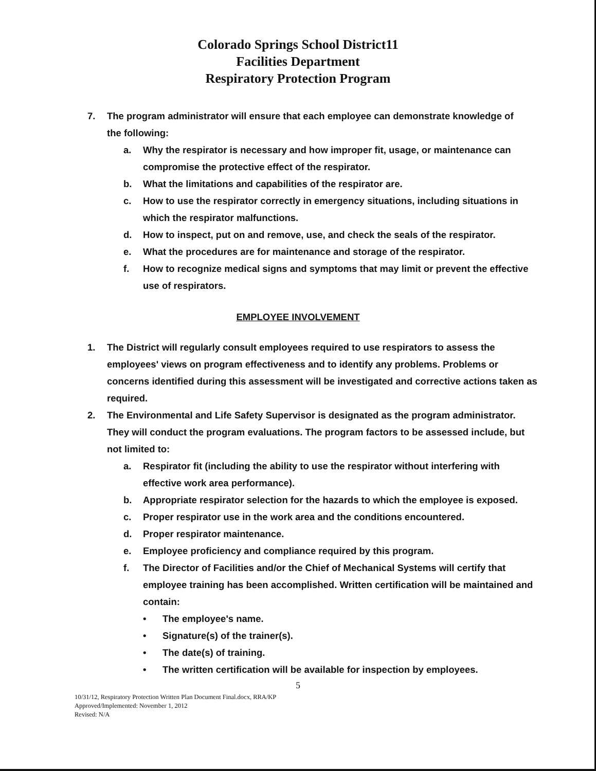Colorado Springs School District11
Facilities Department
Respiratory Protection Program
7. The program administrator will ensure that each employee can demonstrate knowledge of the following:
a. Why the respirator is necessary and how improper fit, usage, or maintenance can compromise the protective effect of the respirator.
b. What the limitations and capabilities of the respirator are.
c. How to use the respirator correctly in emergency situations, including situations in which the respirator malfunctions.
d. How to inspect, put on and remove, use, and check the seals of the respirator.
e. What the procedures are for maintenance and storage of the respirator.
f. How to recognize medical signs and symptoms that may limit or prevent the effective use of respirators.
EMPLOYEE INVOLVEMENT
1. The District will regularly consult employees required to use respirators to assess the employees' views on program effectiveness and to identify any problems. Problems or concerns identified during this assessment will be investigated and corrective actions taken as required.
2. The Environmental and Life Safety Supervisor is designated as the program administrator. They will conduct the program evaluations. The program factors to be assessed include, but not limited to:
a. Respirator fit (including the ability to use the respirator without interfering with effective work area performance).
b. Appropriate respirator selection for the hazards to which the employee is exposed.
c. Proper respirator use in the work area and the conditions encountered.
d. Proper respirator maintenance.
e. Employee proficiency and compliance required by this program.
f. The Director of Facilities and/or the Chief of Mechanical Systems will certify that employee training has been accomplished. Written certification will be maintained and contain:
• The employee's name.
• Signature(s) of the trainer(s).
• The date(s) of training.
• The written certification will be available for inspection by employees.
5
10/31/12, Respiratory Protection Written Plan Document Final.docx, RRA/KP
Approved/Implemented: November 1, 2012
Revised: N/A